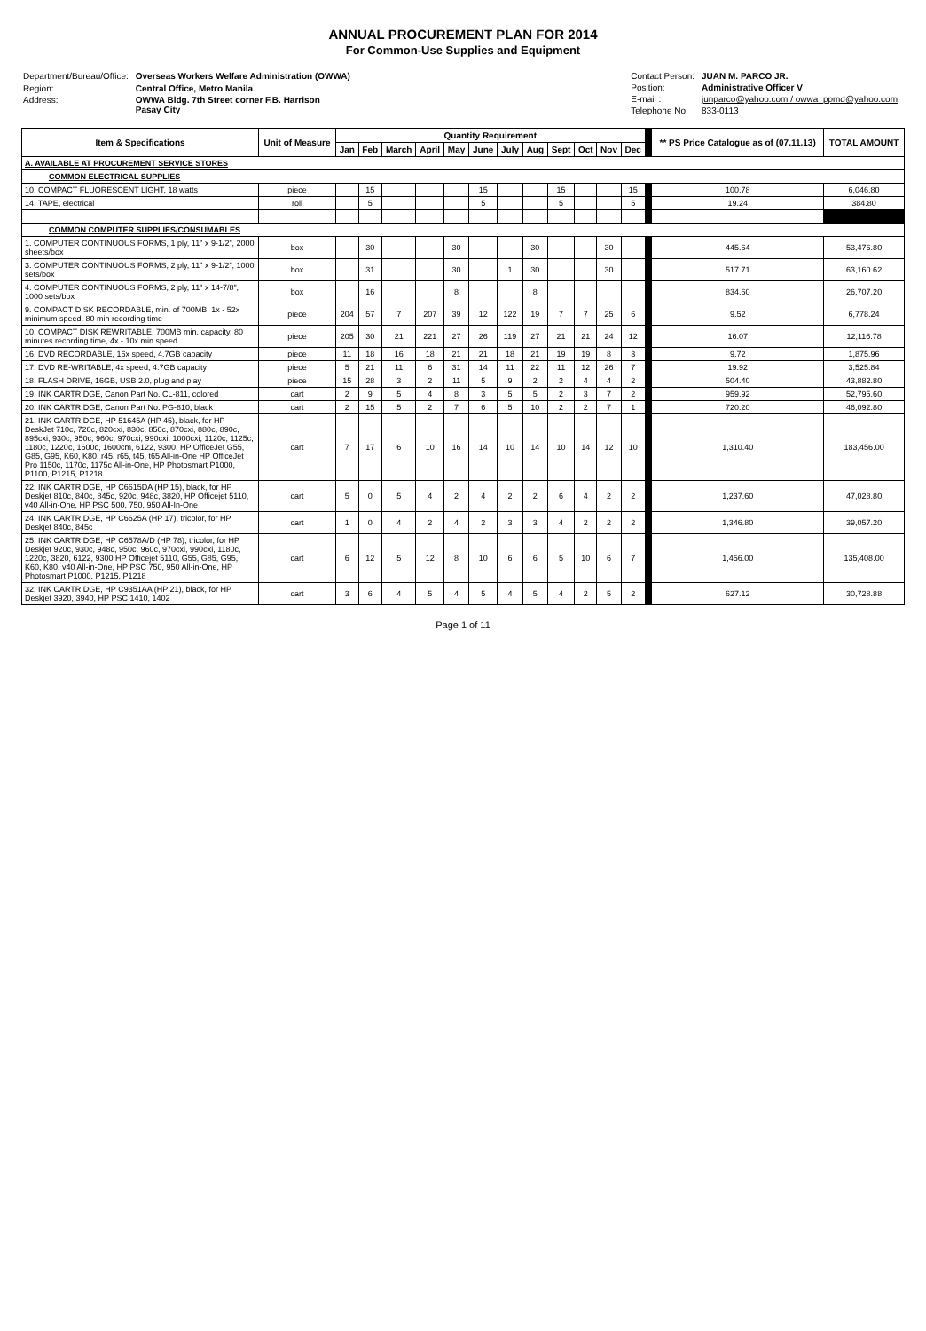ANNUAL PROCUREMENT PLAN FOR 2014
For Common-Use Supplies and Equipment
| Department/Bureau/Office: | Overseas Workers Welfare Administration (OWWA) |
| Region: | Central Office, Metro Manila |
| Address: | OWWA Bldg. 7th Street corner F.B. Harrison Pasay City |
| Contact Person: | JUAN M. PARCO JR. |
| Position: | Administrative Officer V |
| E-mail : | junparco@yahoo.com / owwa_ppmd@yahoo.com |
| Telephone No: | 833-0113 |
| Item & Specifications | Unit of Measure | Quantity Requirement | | | | | | | | | | | | | ** PS Price Catalogue as of (07.11.13) | TOTAL AMOUNT |
| --- | --- | --- | --- | --- | --- | --- | --- | --- | --- | --- | --- | --- | --- | --- | --- | --- |
| | | Jan | Feb | March | April | May | June | July | Aug | Sept | Oct | Nov | Dec | | | |
| A. AVAILABLE AT PROCUREMENT SERVICE STORES | | | | | | | | | | | | | | | | |
| COMMON ELECTRICAL SUPPLIES | | | | | | | | | | | | | | | | |
| 10. COMPACT FLUORESCENT LIGHT, 18 watts | piece | | 15 | | | | 15 | | | 15 | | | 15 | | 100.78 | 6,046.80 |
| 14. TAPE, electrical | roll | | 5 | | | | 5 | | | 5 | | | 5 | | 19.24 | 384.80 |
| COMMON COMPUTER SUPPLIES/CONSUMABLES | | | | | | | | | | | | | | | | |
| 1. COMPUTER CONTINUOUS FORMS, 1 ply, 11" x 9-1/2", 2000 sheets/box | box | | 30 | | | 30 | | | 30 | | | 30 | | | 445.64 | 53,476.80 |
| 3. COMPUTER CONTINUOUS FORMS, 2 ply, 11" x 9-1/2", 1000 sets/box | box | | 31 | | | 30 | | 1 | 30 | | | 30 | | | 517.71 | 63,160.62 |
| 4. COMPUTER CONTINUOUS FORMS, 2 ply, 11" x 14-7/8", 1000 sets/box | box | | 16 | | | 8 | | | 8 | | | | | | 834.60 | 26,707.20 |
| 9. COMPACT DISK RECORDABLE, min. of 700MB, 1x - 52x minimum speed, 80 min recording time | piece | 204 | 57 | 7 | 207 | 39 | 12 | 122 | 19 | 7 | 7 | 25 | 6 | | 9.52 | 6,778.24 |
| 10. COMPACT DISK REWRITABLE, 700MB min. capacity, 80 minutes recording time, 4x - 10x min speed | piece | 205 | 30 | 21 | 221 | 27 | 26 | 119 | 27 | 21 | 21 | 24 | 12 | | 16.07 | 12,116.78 |
| 16. DVD RECORDABLE, 16x speed, 4.7GB capacity | piece | 11 | 18 | 16 | 18 | 21 | 21 | 18 | 21 | 19 | 19 | 8 | 3 | | 9.72 | 1,875.96 |
| 17. DVD RE-WRITABLE, 4x speed, 4.7GB capacity | piece | 5 | 21 | 11 | 6 | 31 | 14 | 11 | 22 | 11 | 12 | 26 | 7 | | 19.92 | 3,525.84 |
| 18. FLASH DRIVE, 16GB, USB 2.0, plug and play | piece | 15 | 28 | 3 | 2 | 11 | 5 | 9 | 2 | 2 | 4 | 4 | 2 | | 504.40 | 43,882.80 |
| 19. INK CARTRIDGE, Canon Part No. CL-811, colored | cart | 2 | 9 | 5 | 4 | 8 | 3 | 5 | 5 | 2 | 3 | 7 | 2 | | 959.92 | 52,795.60 |
| 20. INK CARTRIDGE, Canon Part No. PG-810, black | cart | 2 | 15 | 5 | 2 | 7 | 6 | 5 | 10 | 2 | 2 | 7 | 1 | | 720.20 | 46,092.80 |
| 21. INK CARTRIDGE, HP 51645A (HP 45), black, for HP DeskJet 710c, 720c, 820cxi, 830c, 850c, 870cxi, 880c, 890c, 895cxi, 930c, 950c, 960c, 970cxi, 990cxi, 1000cxi, 1120c, 1125c, 1180c, 1220c, 1600c, 1600cm, 6122, 9300, HP OfficeJet G55, G85, G95, K60, K80, r45, r65, t45, t65 All-in-One HP OfficeJet Pro 1150c, 1170c, 1175c All-in-One, HP Photosmart P1000, P1100, P1215, P1218 | cart | 7 | 17 | 6 | 10 | 16 | 14 | 10 | 14 | 10 | 14 | 12 | 10 | | 1,310.40 | 183,456.00 |
| 22. INK CARTRIDGE, HP C6615DA (HP 15), black, for HP Deskjet 810c, 840c, 845c, 920c, 948c, 3820, HP Officejet 5110, v40 All-in-One, HP PSC 500, 750, 950 All-In-One | cart | 5 | 0 | 5 | 4 | 2 | 4 | 2 | 2 | 6 | 4 | 2 | 2 | | 1,237.60 | 47,028.80 |
| 24. INK CARTRIDGE, HP C6625A (HP 17), tricolor, for HP Deskjet 840c, 845c | cart | 1 | 0 | 4 | 2 | 4 | 2 | 3 | 3 | 4 | 2 | 2 | 2 | | 1,346.80 | 39,057.20 |
| 25. INK CARTRIDGE, HP C6578A/D (HP 78), tricolor, for HP Deskjet 920c, 930c, 948c, 950c, 960c, 970cxi, 990cxi, 1180c, 1220c, 3820, 6122, 9300 HP Officejet 5110, G55, G85, G95, K60, K80, v40 All-in-One, HP PSC 750, 950 All-in-One, HP Photosmart P1000, P1215, P1218 | cart | 6 | 12 | 5 | 12 | 8 | 10 | 6 | 6 | 5 | 10 | 6 | 7 | | 1,456.00 | 135,408.00 |
| 32. INK CARTRIDGE, HP C9351AA (HP 21), black, for HP Deskjet 3920, 3940, HP PSC 1410, 1402 | cart | 3 | 6 | 4 | 5 | 4 | 5 | 4 | 5 | 4 | 2 | 5 | 2 | | 627.12 | 30,728.88 |
Page 1 of 11